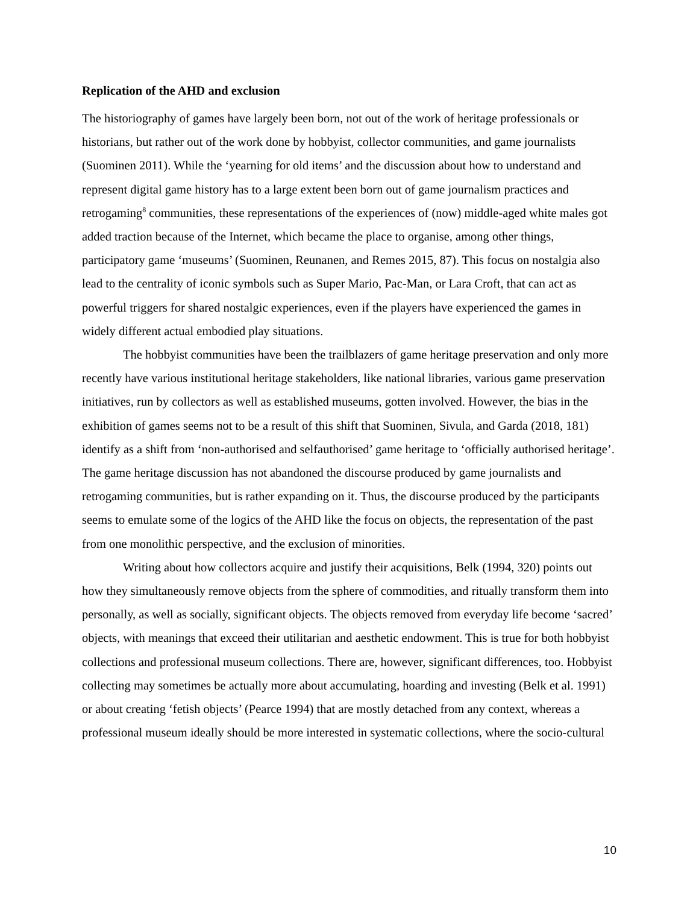Replication of the AHD and exclusion
The historiography of games have largely been born, not out of the work of heritage professionals or historians, but rather out of the work done by hobbyist, collector communities, and game journalists (Suominen 2011). While the ‘yearning for old items’ and the discussion about how to understand and represent digital game history has to a large extent been born out of game journalism practices and retrogaming<sup>8</sup> communities, these representations of the experiences of (now) middle-aged white males got added traction because of the Internet, which became the place to organise, among other things, participatory game ‘museums’ (Suominen, Reunanen, and Remes 2015, 87). This focus on nostalgia also lead to the centrality of iconic symbols such as Super Mario, Pac-Man, or Lara Croft, that can act as powerful triggers for shared nostalgic experiences, even if the players have experienced the games in widely different actual embodied play situations.
The hobbyist communities have been the trailblazers of game heritage preservation and only more recently have various institutional heritage stakeholders, like national libraries, various game preservation initiatives, run by collectors as well as established museums, gotten involved. However, the bias in the exhibition of games seems not to be a result of this shift that Suominen, Sivula, and Garda (2018, 181) identify as a shift from ‘non-authorised and selfauthorised’ game heritage to ‘officially authorised heritage’. The game heritage discussion has not abandoned the discourse produced by game journalists and retrogaming communities, but is rather expanding on it. Thus, the discourse produced by the participants seems to emulate some of the logics of the AHD like the focus on objects, the representation of the past from one monolithic perspective, and the exclusion of minorities.
Writing about how collectors acquire and justify their acquisitions, Belk (1994, 320) points out how they simultaneously remove objects from the sphere of commodities, and ritually transform them into personally, as well as socially, significant objects. The objects removed from everyday life become ‘sacred’ objects, with meanings that exceed their utilitarian and aesthetic endowment. This is true for both hobbyist collections and professional museum collections. There are, however, significant differences, too. Hobbyist collecting may sometimes be actually more about accumulating, hoarding and investing (Belk et al. 1991) or about creating ‘fetish objects’ (Pearce 1994) that are mostly detached from any context, whereas a professional museum ideally should be more interested in systematic collections, where the socio-cultural
10